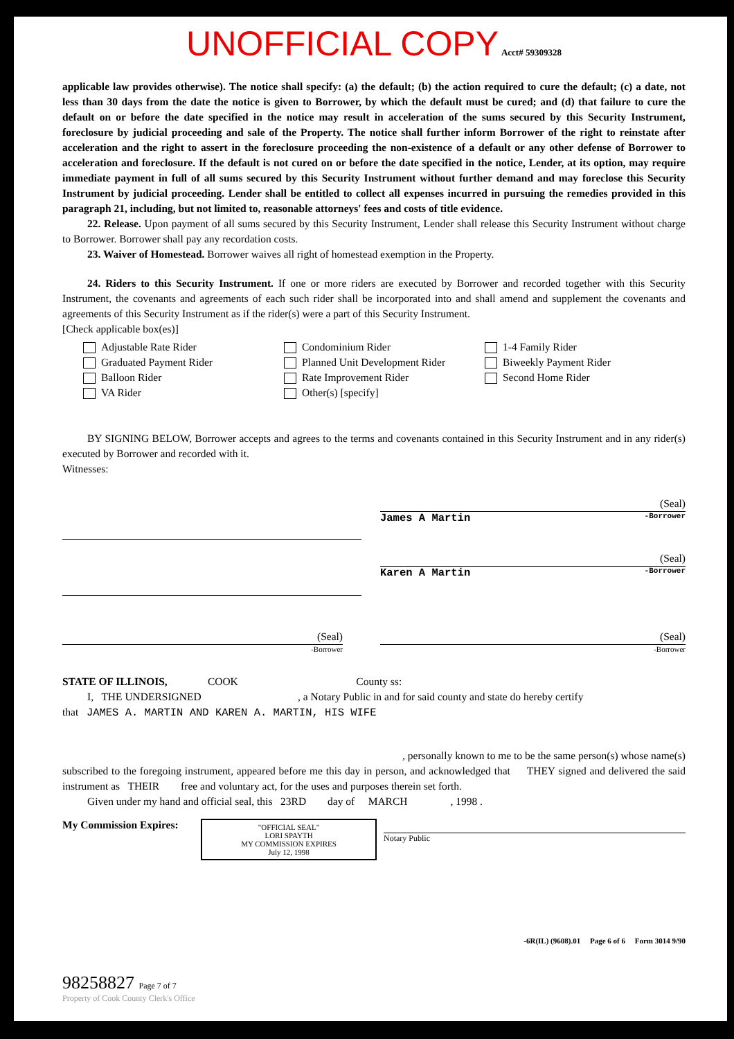UNOFFICIAL COPY Acct# 59309328
applicable law provides otherwise). The notice shall specify: (a) the default; (b) the action required to cure the default; (c) a date, not less than 30 days from the date the notice is given to Borrower, by which the default must be cured; and (d) that failure to cure the default on or before the date specified in the notice may result in acceleration of the sums secured by this Security Instrument, foreclosure by judicial proceeding and sale of the Property. The notice shall further inform Borrower of the right to reinstate after acceleration and the right to assert in the foreclosure proceeding the non-existence of a default or any other defense of Borrower to acceleration and foreclosure. If the default is not cured on or before the date specified in the notice, Lender, at its option, may require immediate payment in full of all sums secured by this Security Instrument without further demand and may foreclose this Security Instrument by judicial proceeding. Lender shall be entitled to collect all expenses incurred in pursuing the remedies provided in this paragraph 21, including, but not limited to, reasonable attorneys' fees and costs of title evidence.
22. Release. Upon payment of all sums secured by this Security Instrument, Lender shall release this Security Instrument without charge to Borrower. Borrower shall pay any recordation costs.
23. Waiver of Homestead. Borrower waives all right of homestead exemption in the Property.
24. Riders to this Security Instrument. If one or more riders are executed by Borrower and recorded together with this Security Instrument, the covenants and agreements of each such rider shall be incorporated into and shall amend and supplement the covenants and agreements of this Security Instrument as if the rider(s) were a part of this Security Instrument.
[Check applicable box(es)]
Adjustable Rate Rider
Graduated Payment Rider
Balloon Rider
VA Rider
Condominium Rider
Planned Unit Development Rider
Rate Improvement Rider
Other(s) [specify]
1-4 Family Rider
Biweekly Payment Rider
Second Home Rider
BY SIGNING BELOW, Borrower accepts and agrees to the terms and covenants contained in this Security Instrument and in any rider(s) executed by Borrower and recorded with it.
Witnesses:
(Seal)
James A Martin -Borrower
(Seal)
Karen A Martin -Borrower
(Seal)
-Borrower
(Seal)
-Borrower
STATE OF ILLINOIS, COOK County ss:
I, THE UNDERSIGNED , a Notary Public in and for said county and state do hereby certify
that JAMES A. MARTIN AND KAREN A. MARTIN, HIS WIFE
, personally known to me to be the same person(s) whose name(s)
subscribed to the foregoing instrument, appeared before me this day in person, and acknowledged that THEY signed and delivered the said instrument as THEIR free and voluntary act, for the uses and purposes therein set forth.
Given under my hand and official seal, this 23RD day of MARCH , 1998 .
My Commission Expires:
"OFFICIAL SEAL"
LORI SPAYTH
MY COMMISSION EXPIRES
July 12, 1998
Notary Public
-6R(IL) (9608).01 Page 6 of 6 Form 3014 9/90
98258827 Page 7 of 7
Property of Cook County Clerk's Office